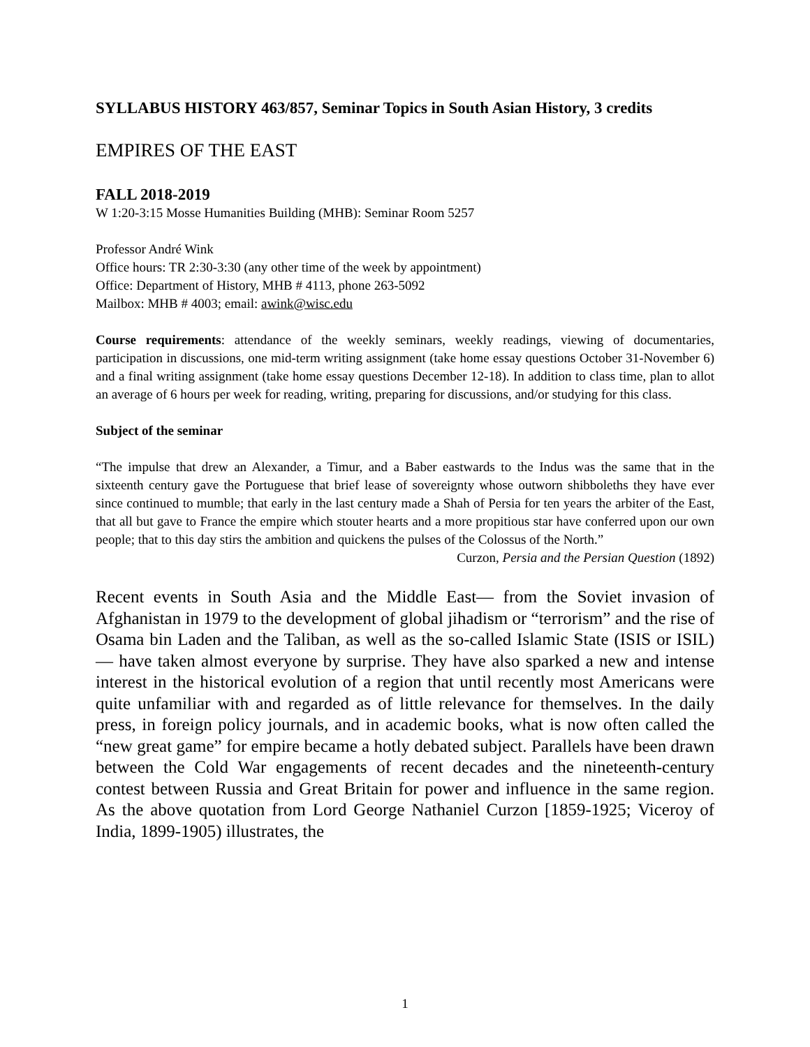SYLLABUS HISTORY 463/857, Seminar Topics in South Asian History, 3 credits
EMPIRES OF THE EAST
FALL 2018-2019
W 1:20-3:15 Mosse Humanities Building (MHB): Seminar Room 5257
Professor André Wink
Office hours: TR 2:30-3:30 (any other time of the week by appointment)
Office: Department of History, MHB # 4113, phone 263-5092
Mailbox: MHB # 4003; email: awink@wisc.edu
Course requirements: attendance of the weekly seminars, weekly readings, viewing of documentaries, participation in discussions, one mid-term writing assignment (take home essay questions October 31-November 6) and a final writing assignment (take home essay questions December 12-18). In addition to class time, plan to allot an average of 6 hours per week for reading, writing, preparing for discussions, and/or studying for this class.
Subject of the seminar
“The impulse that drew an Alexander, a Timur, and a Baber eastwards to the Indus was the same that in the sixteenth century gave the Portuguese that brief lease of sovereignty whose outworn shibboleths they have ever since continued to mumble; that early in the last century made a Shah of Persia for ten years the arbiter of the East, that all but gave to France the empire which stouter hearts and a more propitious star have conferred upon our own people; that to this day stirs the ambition and quickens the pulses of the Colossus of the North.”
Curzon, Persia and the Persian Question (1892)
Recent events in South Asia and the Middle East— from the Soviet invasion of Afghanistan in 1979 to the development of global jihadism or “terrorism” and the rise of Osama bin Laden and the Taliban, as well as the so-called Islamic State (ISIS or ISIL) — have taken almost everyone by surprise. They have also sparked a new and intense interest in the historical evolution of a region that until recently most Americans were quite unfamiliar with and regarded as of little relevance for themselves. In the daily press, in foreign policy journals, and in academic books, what is now often called the “new great game” for empire became a hotly debated subject. Parallels have been drawn between the Cold War engagements of recent decades and the nineteenth-century contest between Russia and Great Britain for power and influence in the same region. As the above quotation from Lord George Nathaniel Curzon [1859-1925; Viceroy of India, 1899-1905) illustrates, the
1